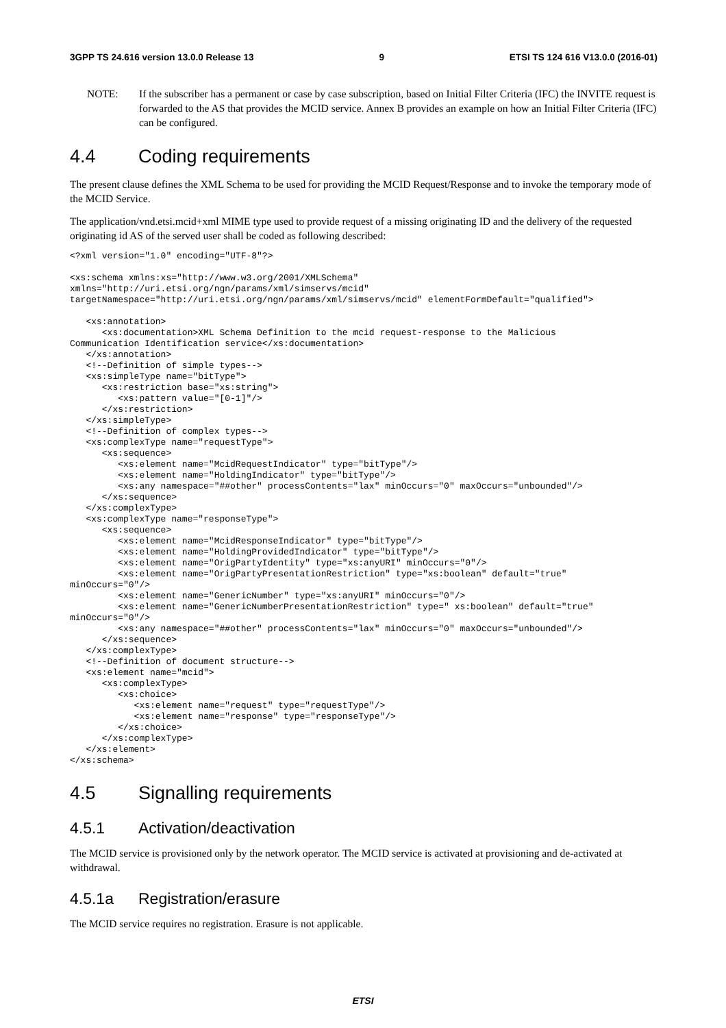3GPP TS 24.616 version 13.0.0 Release 13 9 ETSI TS 124 616 V13.0.0 (2016-01)
NOTE: If the subscriber has a permanent or case by case subscription, based on Initial Filter Criteria (IFC) the INVITE request is forwarded to the AS that provides the MCID service. Annex B provides an example on how an Initial Filter Criteria (IFC) can be configured.
4.4 Coding requirements
The present clause defines the XML Schema to be used for providing the MCID Request/Response and to invoke the temporary mode of the MCID Service.
The application/vnd.etsi.mcid+xml MIME type used to provide request of a missing originating ID and the delivery of the requested originating id AS of the served user shall be coded as following described:
<?xml version="1.0" encoding="UTF-8"?>

<xs:schema xmlns:xs="http://www.w3.org/2001/XMLSchema"
xmlns="http://uri.etsi.org/ngn/params/xml/simservs/mcid"
targetNamespace="http://uri.etsi.org/ngn/params/xml/simservs/mcid" elementFormDefault="qualified">

   <xs:annotation>
      <xs:documentation>XML Schema Definition to the mcid request-response to the Malicious
Communication Identification service</xs:documentation>
   </xs:annotation>
   <!--Definition of simple types-->
   <xs:simpleType name="bitType">
      <xs:restriction base="xs:string">
         <xs:pattern value="[0-1]"/>
      </xs:restriction>
   </xs:simpleType>
   <!--Definition of complex types-->
   <xs:complexType name="requestType">
      <xs:sequence>
         <xs:element name="McidRequestIndicator" type="bitType"/>
         <xs:element name="HoldingIndicator" type="bitType"/>
         <xs:any namespace="##other" processContents="lax" minOccurs="0" maxOccurs="unbounded"/>
      </xs:sequence>
   </xs:complexType>
   <xs:complexType name="responseType">
      <xs:sequence>
         <xs:element name="McidResponseIndicator" type="bitType"/>
         <xs:element name="HoldingProvidedIndicator" type="bitType"/>
         <xs:element name="OrigPartyIdentity" type="xs:anyURI" minOccurs="0"/>
         <xs:element name="OrigPartyPresentationRestriction" type="xs:boolean" default="true"
minOccurs="0"/>
         <xs:element name="GenericNumber" type="xs:anyURI" minOccurs="0"/>
         <xs:element name="GenericNumberPresentationRestriction" type=" xs:boolean" default="true"
minOccurs="0"/>
         <xs:any namespace="##other" processContents="lax" minOccurs="0" maxOccurs="unbounded"/>
      </xs:sequence>
   </xs:complexType>
   <!--Definition of document structure-->
   <xs:element name="mcid">
      <xs:complexType>
         <xs:choice>
            <xs:element name="request" type="requestType"/>
            <xs:element name="response" type="responseType"/>
         </xs:choice>
      </xs:complexType>
   </xs:element>
</xs:schema>
4.5 Signalling requirements
4.5.1 Activation/deactivation
The MCID service is provisioned only by the network operator. The MCID service is activated at provisioning and de-activated at withdrawal.
4.5.1a Registration/erasure
The MCID service requires no registration. Erasure is not applicable.
ETSI